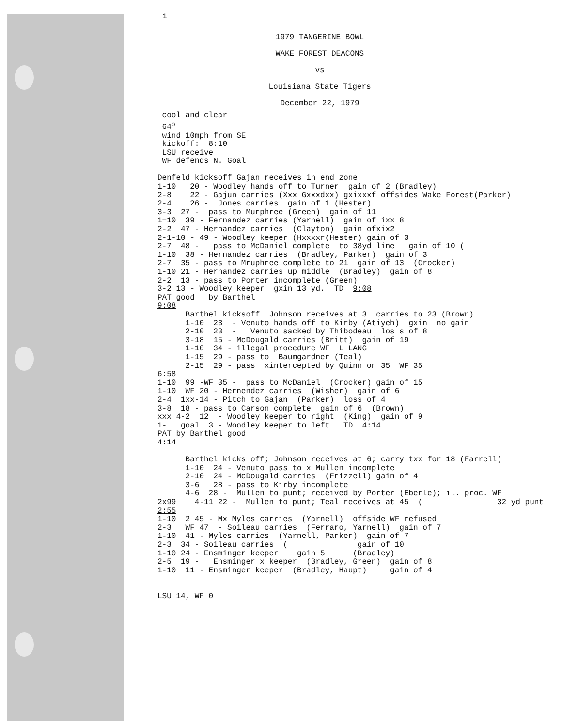1
1979 TANGERINE BOWL
WAKE FOREST DEACONS
vs
Louisiana State Tigers
December 22, 1979
cool and clear 64<sup>o</sup> wind 10mph from SE kickoff: 8:10 LSU receive WF defends N. Goal Denfeld kicksoff Gajan receives in end zone 1-10 20 - Woodley hands off to Turner gain of 2 (Bradley) 2-8 22 - Gajun carries (Xxx Gxxxdxx) gxixxxf offsides Wake Forest(Parker) 2-4 26 - Jones carries gain of 1 (Hester) 3-3 27 - pass to Murphree (Green) gain of 11 1=10 39 - Fernandez carries (Yarnell) gain of ixx 8 2-2 47 - Hernandez carries (Clayton) gain ofxix2 2-1-10 - 49 - Woodley keeper (Hxxxxr(Hester) gain of 3 2-7 48 - pass to McDaniel complete to 38yd line gain of 10 ( 1-10 38 - Hernandez carries (Bradley, Parker) gain of 3 2-7 35 - pass to Mruphree complete to 21 gain of 13 (Crocker) 1-10 21 - Hernandez carries up middle (Bradley) gain of 8 2-2 13 - pass to Porter incomplete (Green) 3-2 13 - Woodley keeper gxin 13 yd. TD 9:08 PAT good by Barthel 9:08 Barthel kicksoff Johnson receives at 3 carries to 23 (Brown) 1-10 23 - Venuto hands off to Kirby (Atiyeh) gxin no gain 2-10 23 - Venuto sacked by Thibodeau los s of 8 3-18 15 - McDougald carries (Britt) gain of 19 1-10 34 - illegal procedure WF L LANG 1-15 29 - pass to Baumgardner (Teal) 2-15 29 - pass xintercepted by Quinn on 35 WF 35 6:58 1-10 99 -WF 35 - pass to McDaniel (Crocker) gain of 15 1-10 WF 20 - Hernendez carries (Wisher) gain of 6 2-4 1xx-14 - Pitch to Gajan (Parker) loss of 4 3-8 18 - pass to Carson complete gain of 6 (Brown) xxx 4-2 12 - Woodley keeper to right (King) gain of 9 1- goal 3 - Woodley keeper to left TD 4:14 PAT by Barthel good 4:14 Barthel kicks off; Johnson receives at 6; carry txx for 18 (Farrell) 1-10 24 - Venuto pass to x Mullen incomplete 2-10 24 - McDougald carries (Frizzell) gain of 4 3-6 28 - pass to Kirby incomplete 4-6 28 - Mullen to punt; received by Porter (Eberle); il. proc. WF 2x99 4-11 22 - Mullen to punt; Teal receives at 45 ( 32 yd punt 2:55 1-10 2 45 - Mx Myles carries (Yarnell) offside WF refused 2-3 WF 47 - Soileau carries (Ferraro, Yarnell) gain of 7 1-10 41 - Myles carries (Yarnell, Parker) gain of 7 2-3 34 - Soileau carries ( gain of 10 1-10 24 - Ensminger keeper gain 5 (Bradley) 2-5 19 - Ensminger x keeper (Bradley, Green) gain of 8 1-10 11 - Ensminger keeper (Bradley, Haupt) gain of 4 LSU 14, WF 0